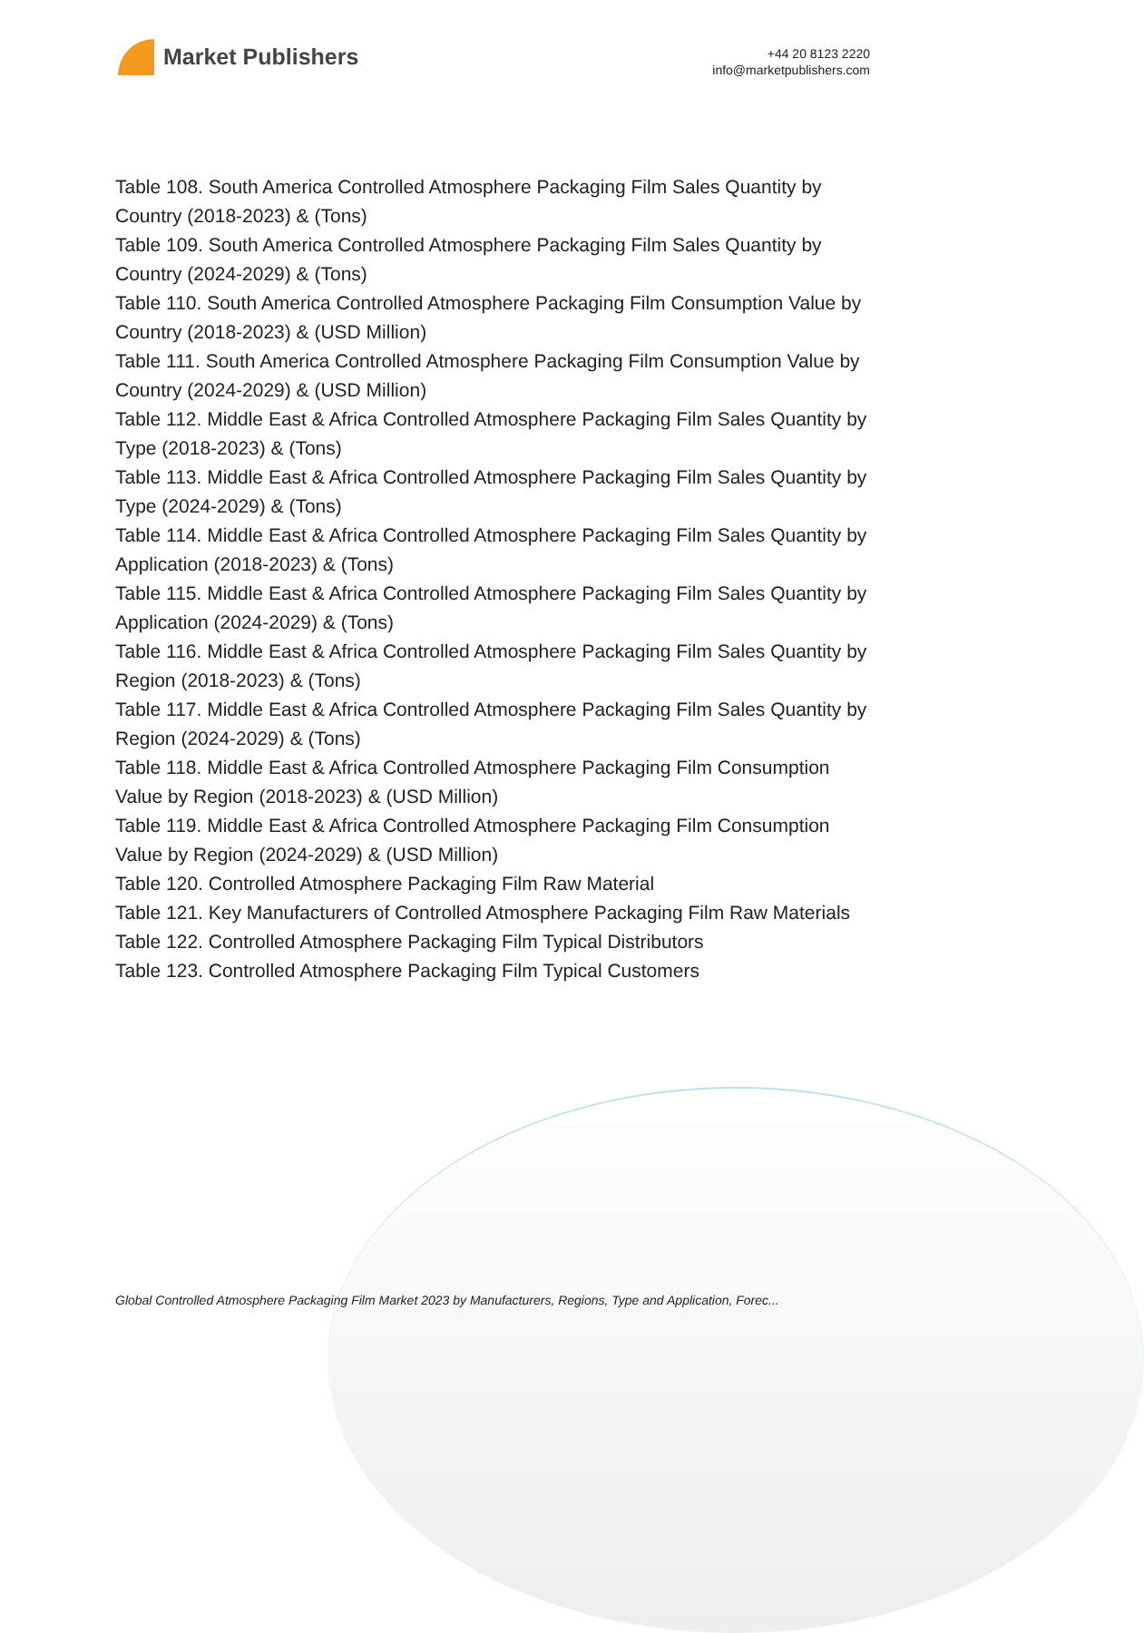Market Publishers
+44 20 8123 2220
info@marketpublishers.com
Table 108. South America Controlled Atmosphere Packaging Film Sales Quantity by Country (2018-2023) & (Tons)
Table 109. South America Controlled Atmosphere Packaging Film Sales Quantity by Country (2024-2029) & (Tons)
Table 110. South America Controlled Atmosphere Packaging Film Consumption Value by Country (2018-2023) & (USD Million)
Table 111. South America Controlled Atmosphere Packaging Film Consumption Value by Country (2024-2029) & (USD Million)
Table 112. Middle East & Africa Controlled Atmosphere Packaging Film Sales Quantity by Type (2018-2023) & (Tons)
Table 113. Middle East & Africa Controlled Atmosphere Packaging Film Sales Quantity by Type (2024-2029) & (Tons)
Table 114. Middle East & Africa Controlled Atmosphere Packaging Film Sales Quantity by Application (2018-2023) & (Tons)
Table 115. Middle East & Africa Controlled Atmosphere Packaging Film Sales Quantity by Application (2024-2029) & (Tons)
Table 116. Middle East & Africa Controlled Atmosphere Packaging Film Sales Quantity by Region (2018-2023) & (Tons)
Table 117. Middle East & Africa Controlled Atmosphere Packaging Film Sales Quantity by Region (2024-2029) & (Tons)
Table 118. Middle East & Africa Controlled Atmosphere Packaging Film Consumption Value by Region (2018-2023) & (USD Million)
Table 119. Middle East & Africa Controlled Atmosphere Packaging Film Consumption Value by Region (2024-2029) & (USD Million)
Table 120. Controlled Atmosphere Packaging Film Raw Material
Table 121. Key Manufacturers of Controlled Atmosphere Packaging Film Raw Materials
Table 122. Controlled Atmosphere Packaging Film Typical Distributors
Table 123. Controlled Atmosphere Packaging Film Typical Customers
Global Controlled Atmosphere Packaging Film Market 2023 by Manufacturers, Regions, Type and Application, Forec...